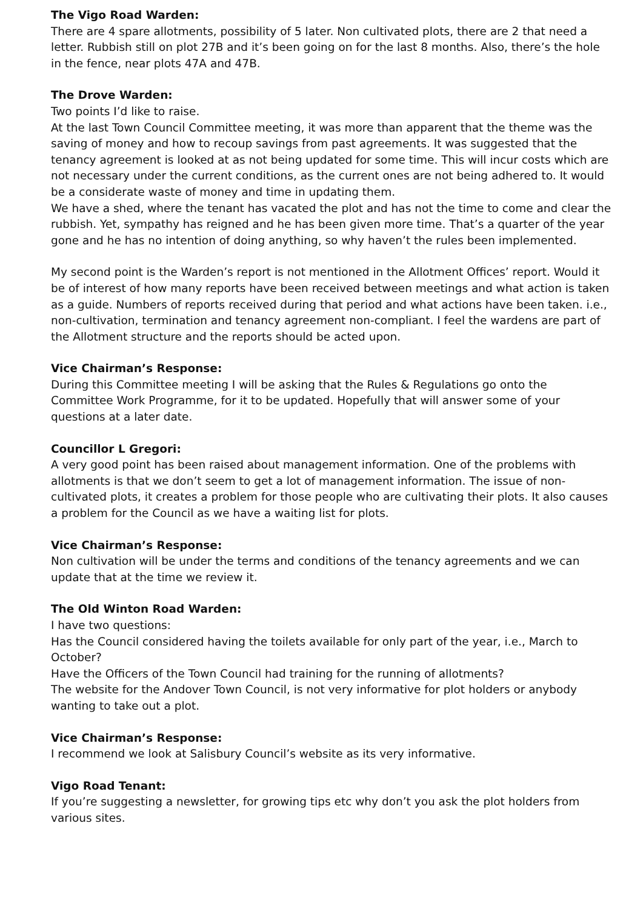The Vigo Road Warden:
There are 4 spare allotments, possibility of 5 later. Non cultivated plots, there are 2 that need a letter. Rubbish still on plot 27B and it’s been going on for the last 8 months. Also, there’s the hole in the fence, near plots 47A and 47B.
The Drove Warden:
Two points I’d like to raise.
At the last Town Council Committee meeting, it was more than apparent that the theme was the saving of money and how to recoup savings from past agreements. It was suggested that the tenancy agreement is looked at as not being updated for some time. This will incur costs which are not necessary under the current conditions, as the current ones are not being adhered to. It would be a considerate waste of money and time in updating them.
We have a shed, where the tenant has vacated the plot and has not the time to come and clear the rubbish. Yet, sympathy has reigned and he has been given more time. That’s a quarter of the year gone and he has no intention of doing anything, so why haven’t the rules been implemented.
My second point is the Warden’s report is not mentioned in the Allotment Offices’ report. Would it be of interest of how many reports have been received between meetings and what action is taken as a guide. Numbers of reports received during that period and what actions have been taken. i.e., non-cultivation, termination and tenancy agreement non-compliant. I feel the wardens are part of the Allotment structure and the reports should be acted upon.
Vice Chairman’s Response:
During this Committee meeting I will be asking that the Rules & Regulations go onto the Committee Work Programme, for it to be updated. Hopefully that will answer some of your questions at a later date.
Councillor L Gregori:
A very good point has been raised about management information. One of the problems with allotments is that we don’t seem to get a lot of management information. The issue of non-cultivated plots, it creates a problem for those people who are cultivating their plots. It also causes a problem for the Council as we have a waiting list for plots.
Vice Chairman’s Response:
Non cultivation will be under the terms and conditions of the tenancy agreements and we can update that at the time we review it.
The Old Winton Road Warden:
I have two questions:
Has the Council considered having the toilets available for only part of the year, i.e., March to October?
Have the Officers of the Town Council had training for the running of allotments?
The website for the Andover Town Council, is not very informative for plot holders or anybody wanting to take out a plot.
Vice Chairman’s Response:
I recommend we look at Salisbury Council’s website as its very informative.
Vigo Road Tenant:
If you’re suggesting a newsletter, for growing tips etc why don’t you ask the plot holders from various sites.